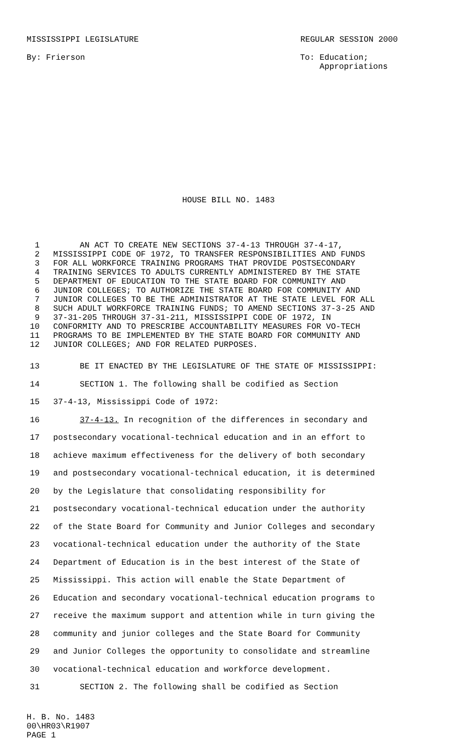MISSISSIPPI LEGISLATURE REGULAR SESSION 2000
By: Frierson To: Education;
Appropriations
HOUSE BILL NO. 1483
1 AN ACT TO CREATE NEW SECTIONS 37-4-13 THROUGH 37-4-17,
2 MISSISSIPPI CODE OF 1972, TO TRANSFER RESPONSIBILITIES AND FUNDS
3 FOR ALL WORKFORCE TRAINING PROGRAMS THAT PROVIDE POSTSECONDARY
4 TRAINING SERVICES TO ADULTS CURRENTLY ADMINISTERED BY THE STATE
5 DEPARTMENT OF EDUCATION TO THE STATE BOARD FOR COMMUNITY AND
6 JUNIOR COLLEGES; TO AUTHORIZE THE STATE BOARD FOR COMMUNITY AND
7 JUNIOR COLLEGES TO BE THE ADMINISTRATOR AT THE STATE LEVEL FOR ALL
8 SUCH ADULT WORKFORCE TRAINING FUNDS; TO AMEND SECTIONS 37-3-25 AND
9 37-31-205 THROUGH 37-31-211, MISSISSIPPI CODE OF 1972, IN
10 CONFORMITY AND TO PRESCRIBE ACCOUNTABILITY MEASURES FOR VO-TECH
11 PROGRAMS TO BE IMPLEMENTED BY THE STATE BOARD FOR COMMUNITY AND
12 JUNIOR COLLEGES; AND FOR RELATED PURPOSES.
13 BE IT ENACTED BY THE LEGISLATURE OF THE STATE OF MISSISSIPPI:
14 SECTION 1. The following shall be codified as Section
15 37-4-13, Mississippi Code of 1972:
16 37-4-13. In recognition of the differences in secondary and
17 postsecondary vocational-technical education and in an effort to
18 achieve maximum effectiveness for the delivery of both secondary
19 and postsecondary vocational-technical education, it is determined
20 by the Legislature that consolidating responsibility for
21 postsecondary vocational-technical education under the authority
22 of the State Board for Community and Junior Colleges and secondary
23 vocational-technical education under the authority of the State
24 Department of Education is in the best interest of the State of
25 Mississippi. This action will enable the State Department of
26 Education and secondary vocational-technical education programs to
27 receive the maximum support and attention while in turn giving the
28 community and junior colleges and the State Board for Community
29 and Junior Colleges the opportunity to consolidate and streamline
30 vocational-technical education and workforce development.
31 SECTION 2. The following shall be codified as Section
H. B. No. 1483
00\HR03\R1907
PAGE 1